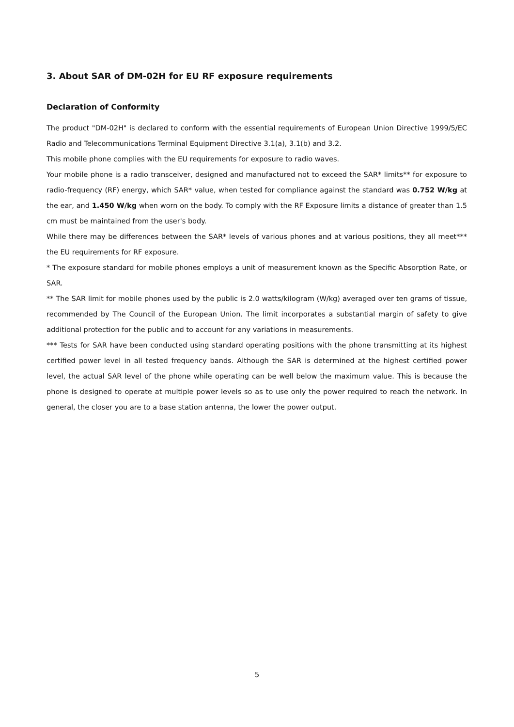3. About SAR of DM-02H for EU RF exposure requirements
Declaration of Conformity
The product "DM-02H" is declared to conform with the essential requirements of European Union Directive 1999/5/EC Radio and Telecommunications Terminal Equipment Directive 3.1(a), 3.1(b) and 3.2.
This mobile phone complies with the EU requirements for exposure to radio waves.
Your mobile phone is a radio transceiver, designed and manufactured not to exceed the SAR* limits** for exposure to radio-frequency (RF) energy, which SAR* value, when tested for compliance against the standard was 0.752 W/kg at the ear, and 1.450 W/kg when worn on the body. To comply with the RF Exposure limits a distance of greater than 1.5 cm must be maintained from the user's body.
While there may be differences between the SAR* levels of various phones and at various positions, they all meet*** the EU requirements for RF exposure.
* The exposure standard for mobile phones employs a unit of measurement known as the Specific Absorption Rate, or SAR.
** The SAR limit for mobile phones used by the public is 2.0 watts/kilogram (W/kg) averaged over ten grams of tissue, recommended by The Council of the European Union. The limit incorporates a substantial margin of safety to give additional protection for the public and to account for any variations in measurements.
*** Tests for SAR have been conducted using standard operating positions with the phone transmitting at its highest certified power level in all tested frequency bands. Although the SAR is determined at the highest certified power level, the actual SAR level of the phone while operating can be well below the maximum value. This is because the phone is designed to operate at multiple power levels so as to use only the power required to reach the network. In general, the closer you are to a base station antenna, the lower the power output.
5